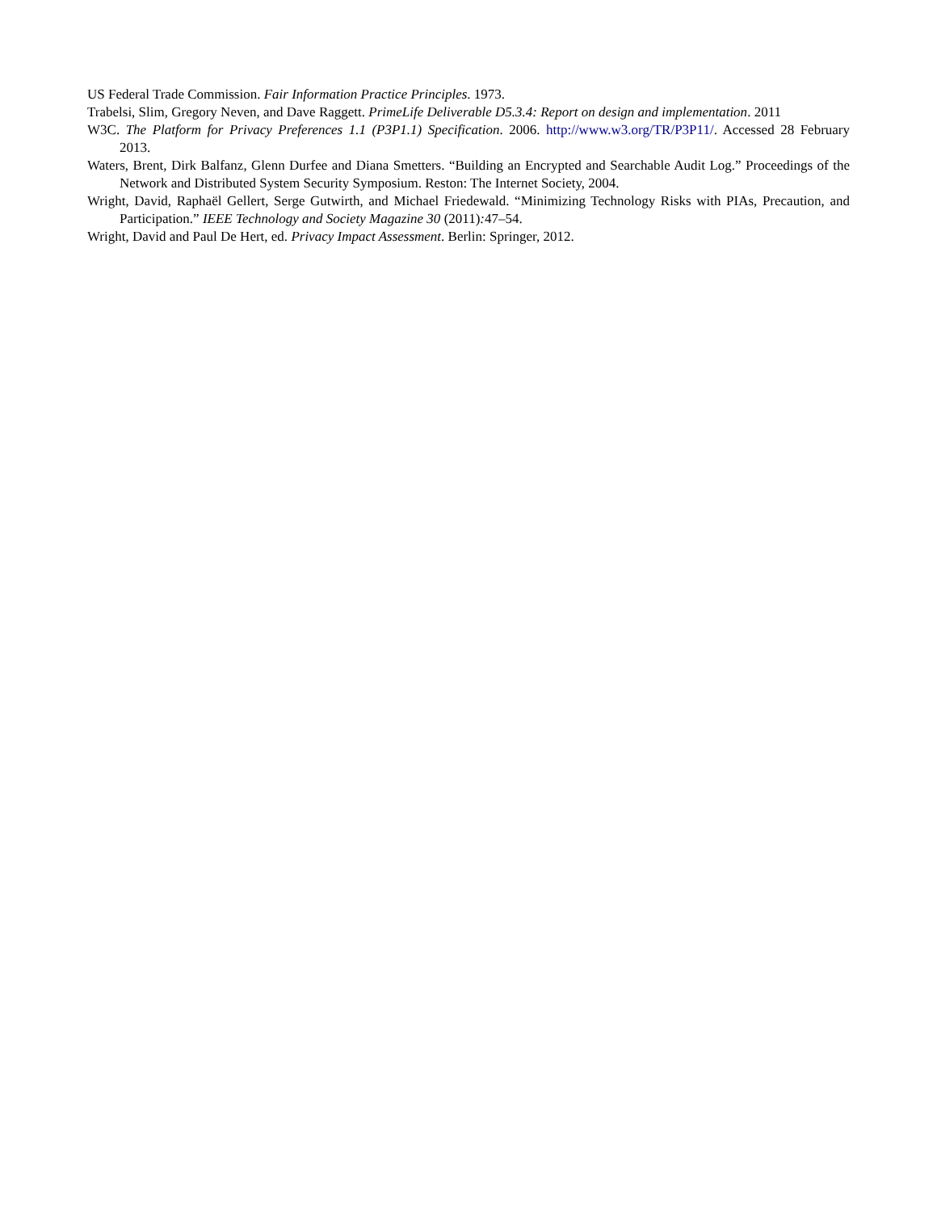US Federal Trade Commission. Fair Information Practice Principles. 1973.
Trabelsi, Slim, Gregory Neven, and Dave Raggett. PrimeLife Deliverable D5.3.4: Report on design and implementation. 2011
W3C. The Platform for Privacy Preferences 1.1 (P3P1.1) Specification. 2006. http://www.w3.org/TR/P3P11/. Accessed 28 February 2013.
Waters, Brent, Dirk Balfanz, Glenn Durfee and Diana Smetters. “Building an Encrypted and Searchable Audit Log.” Proceedings of the Network and Distributed System Security Symposium. Reston: The Internet Society, 2004.
Wright, David, Raphaël Gellert, Serge Gutwirth, and Michael Friedewald. “Minimizing Technology Risks with PIAs, Precaution, and Participation.” IEEE Technology and Society Magazine 30 (2011): 47–54.
Wright, David and Paul De Hert, ed. Privacy Impact Assessment. Berlin: Springer, 2012.